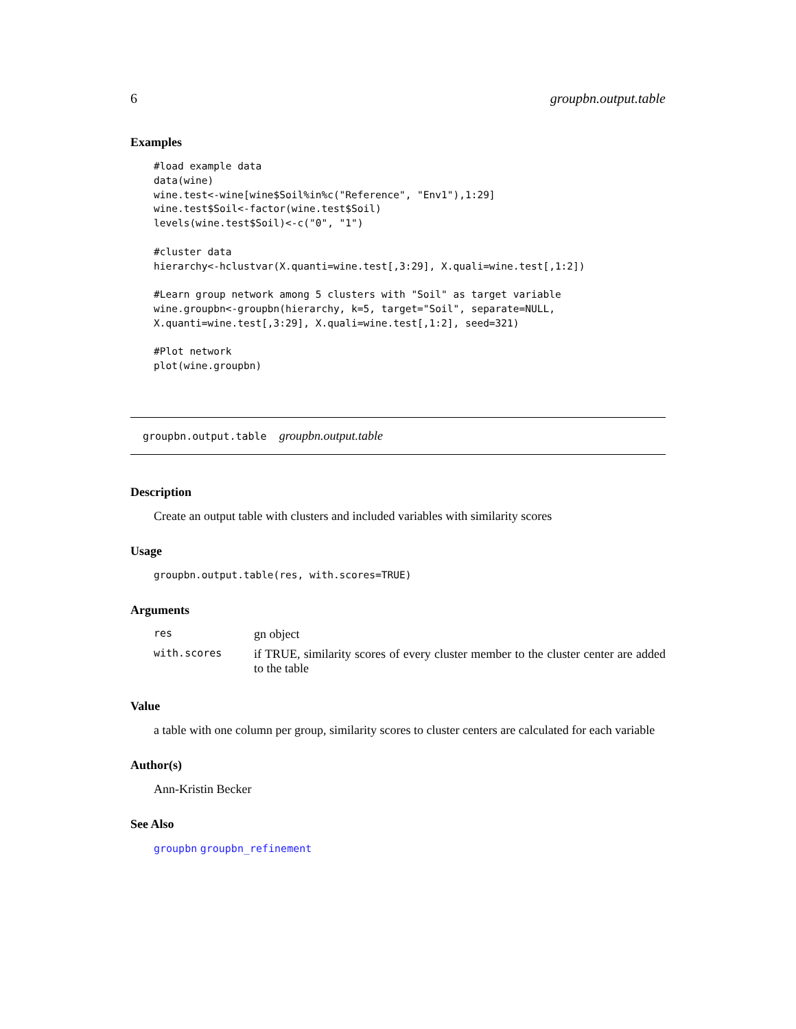6 groupbn.output.table
Examples
#load example data
data(wine)
wine.test<-wine[wine$Soil%in%c("Reference", "Env1"),1:29]
wine.test$Soil<-factor(wine.test$Soil)
levels(wine.test$Soil)<-c("0", "1")

#cluster data
hierarchy<-hclustvar(X.quanti=wine.test[,3:29], X.quali=wine.test[,1:2])

#Learn group network among 5 clusters with "Soil" as target variable
wine.groupbn<-groupbn(hierarchy, k=5, target="Soil", separate=NULL,
X.quanti=wine.test[,3:29], X.quali=wine.test[,1:2], seed=321)

#Plot network
plot(wine.groupbn)
groupbn.output.table groupbn.output.table
Description
Create an output table with clusters and included variables with similarity scores
Usage
groupbn.output.table(res, with.scores=TRUE)
Arguments
| res | gn object |
| with.scores | if TRUE, similarity scores of every cluster member to the cluster center are added to the table |
Value
a table with one column per group, similarity scores to cluster centers are calculated for each variable
Author(s)
Ann-Kristin Becker
See Also
groupbn groupbn_refinement